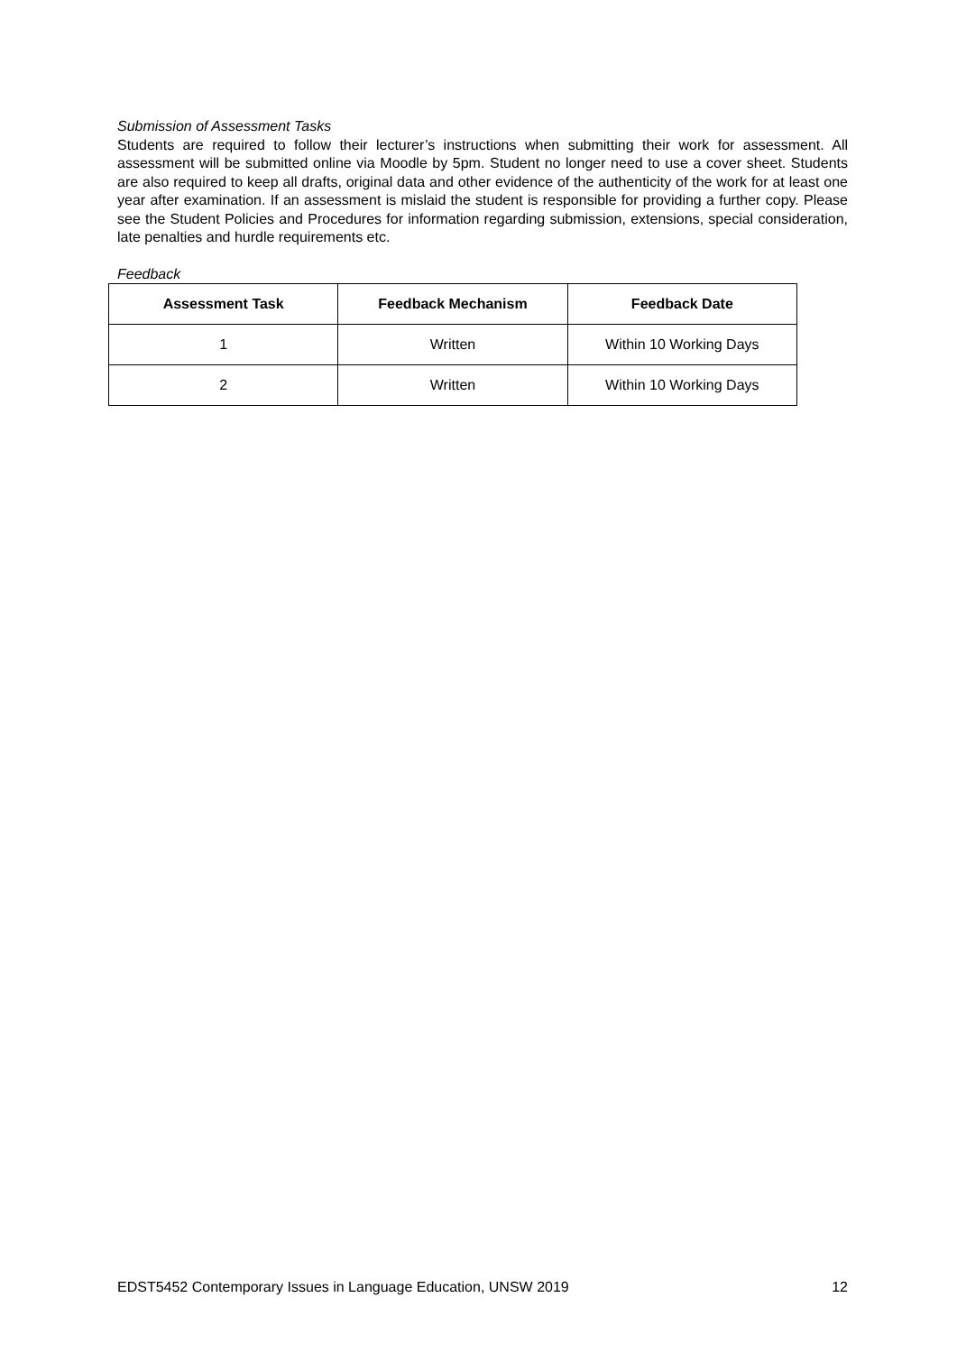Submission of Assessment Tasks
Students are required to follow their lecturer’s instructions when submitting their work for assessment. All assessment will be submitted online via Moodle by 5pm. Student no longer need to use a cover sheet. Students are also required to keep all drafts, original data and other evidence of the authenticity of the work for at least one year after examination. If an assessment is mislaid the student is responsible for providing a further copy. Please see the Student Policies and Procedures for information regarding submission, extensions, special consideration, late penalties and hurdle requirements etc.
Feedback
| Assessment Task | Feedback Mechanism | Feedback Date |
| --- | --- | --- |
| 1 | Written | Within 10 Working Days |
| 2 | Written | Within 10 Working Days |
EDST5452 Contemporary Issues in Language Education, UNSW 2019 12